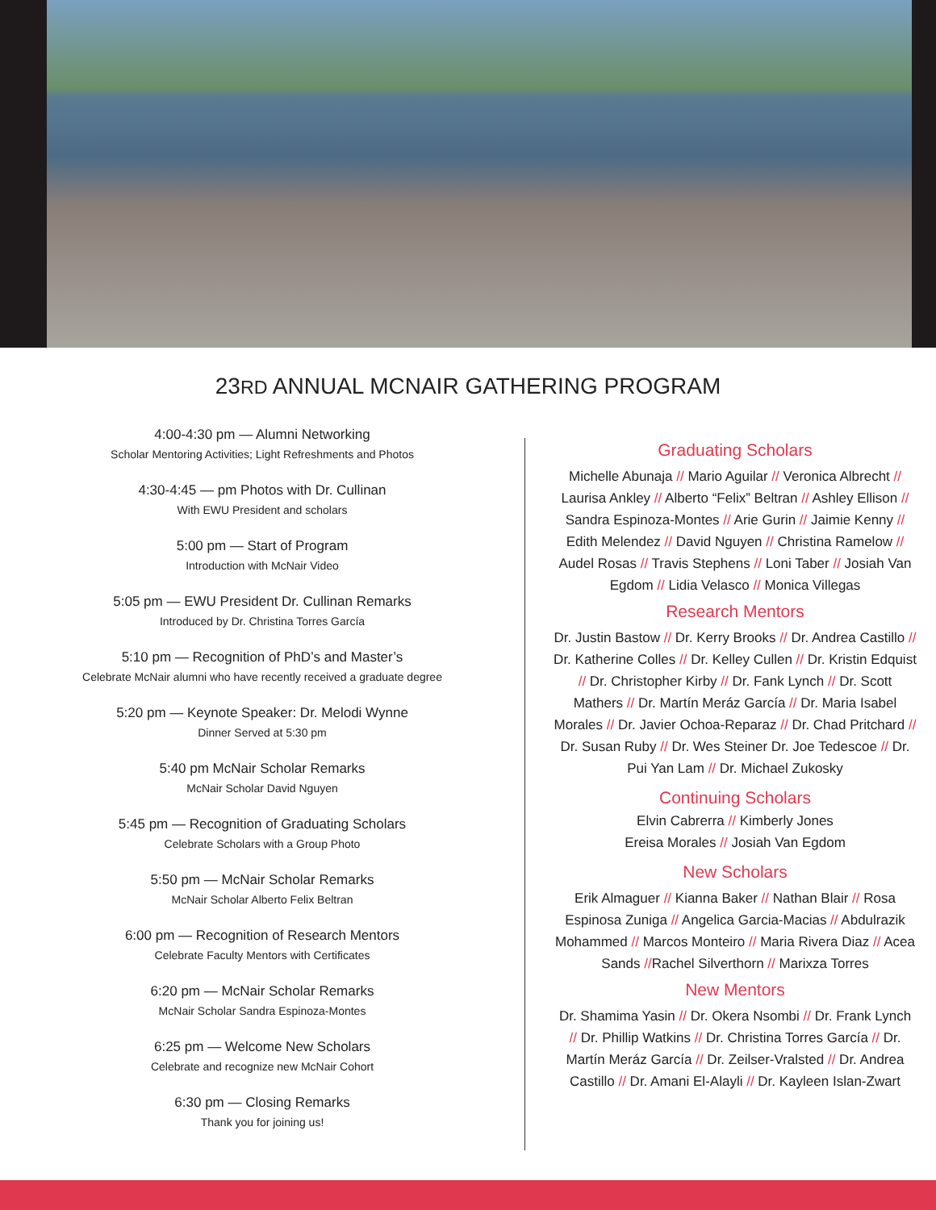23RD ANNUAL MCNAIR GATHERING PROGRAM
4:00-4:30 pm — Alumni Networking
Scholar Mentoring Activities; Light Refreshments and Photos
4:30-4:45 — pm Photos with Dr. Cullinan
With EWU President and scholars
5:00 pm — Start of Program
Introduction with McNair Video
5:05 pm — EWU President Dr. Cullinan Remarks
Introduced by Dr. Christina Torres García
5:10 pm — Recognition of PhD’s and Master’s
Celebrate McNair alumni who have recently received a graduate degree
5:20 pm — Keynote Speaker: Dr. Melodi Wynne
Dinner Served at 5:30 pm
5:40 pm McNair Scholar Remarks
McNair Scholar David Nguyen
5:45 pm — Recognition of Graduating Scholars
Celebrate Scholars with a Group Photo
5:50 pm — McNair Scholar Remarks
McNair Scholar Alberto Felix Beltran
6:00 pm — Recognition of Research Mentors
Celebrate Faculty Mentors with Certificates
6:20 pm — McNair Scholar Remarks
McNair Scholar Sandra Espinoza-Montes
6:25 pm — Welcome New Scholars
Celebrate and recognize new McNair Cohort
6:30 pm — Closing Remarks
Thank you for joining us!
Graduating Scholars
Michelle Abunaja // Mario Aguilar // Veronica Albrecht // Laurisa Ankley // Alberto “Felix” Beltran // Ashley Ellison // Sandra Espinoza-Montes // Arie Gurin // Jaimie Kenny // Edith Melendez // David Nguyen // Christina Ramelow // Audel Rosas // Travis Stephens // Loni Taber // Josiah Van Egdom // Lidia Velasco // Monica Villegas
Research Mentors
Dr. Justin Bastow // Dr. Kerry Brooks // Dr. Andrea Castillo // Dr. Katherine Colles // Dr. Kelley Cullen // Dr. Kristin Edquist // Dr. Christopher Kirby // Dr. Fank Lynch // Dr. Scott Mathers // Dr. Martín Meráz García // Dr. Maria Isabel Morales // Dr. Javier Ochoa-Reparaz // Dr. Chad Pritchard // Dr. Susan Ruby // Dr. Wes Steiner Dr. Joe Tedescoe // Dr. Pui Yan Lam // Dr. Michael Zukosky
Continuing Scholars
Elvin Cabrerra // Kimberly Jones
Ereisa Morales // Josiah Van Egdom
New Scholars
Erik Almaguer // Kianna Baker // Nathan Blair // Rosa Espinosa Zuniga // Angelica Garcia-Macias // Abdulrazik Mohammed // Marcos Monteiro // Maria Rivera Diaz // Acea Sands //Rachel Silverthorn // Marixza Torres
New Mentors
Dr. Shamima Yasin // Dr. Okera Nsombi // Dr. Frank Lynch // Dr. Phillip Watkins // Dr. Christina Torres García // Dr. Martín Meráz García // Dr. Zeilser-Vralsted // Dr. Andrea Castillo // Dr. Amani El-Alayli // Dr. Kayleen Islan-Zwart